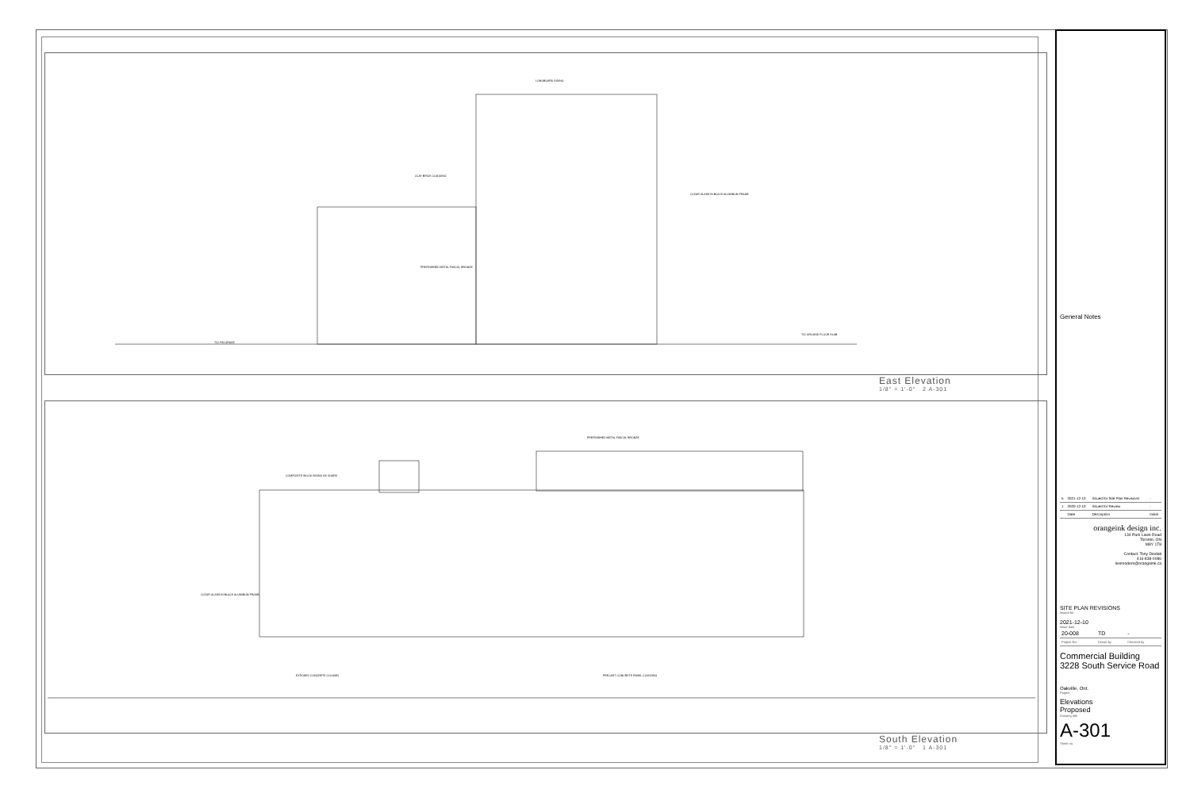LONGBOARD SIDING
CLAY BRICK CLADDING
CLEAR GLASS IN BLACK ALUMINUM FRAME
PREFINISHED METAL FASCIA, BRONZE
T/O FIN GRADE
T/O GROUND FLOOR SLAB
COMPOSITE WOOD SIDING AS GUARD
PREFINISHED METAL FASCIA, BRONZE
CLEAR GLASS IN BLACK ALUMINUM FRAME
EXPOSED CONCRETE COLUMN
PRECAST CONCRETE PANEL CLADDING
East Elevation
1/8" = 1'-0" 2 A-301
South Elevation
1/8" = 1'-0" 1 A-301
General Notes
| 5 | 2021-12-10 | Issued for Site Plan Revisions | - |
| 1 | 2020-12-10 | Issued for Review | - |
| | Date | Description | Initial |
orangeink design inc.
134 Park Lawn Road
Toronto, ON
M8Y 1T8
Contact: Tony Diodati
416-838-0086
livemodern@orangeink.ca
SITE PLAN REVISIONS
Issued for
2021-12-10
Issue date
| 20-008 | TD | - |
| Project No. | Drawn by | Checked by |
Commercial Building
3228 South Service Road
Oakville, Ont.
Project
Elevations
Proposed
Drawing title
A-301
Sheet no.